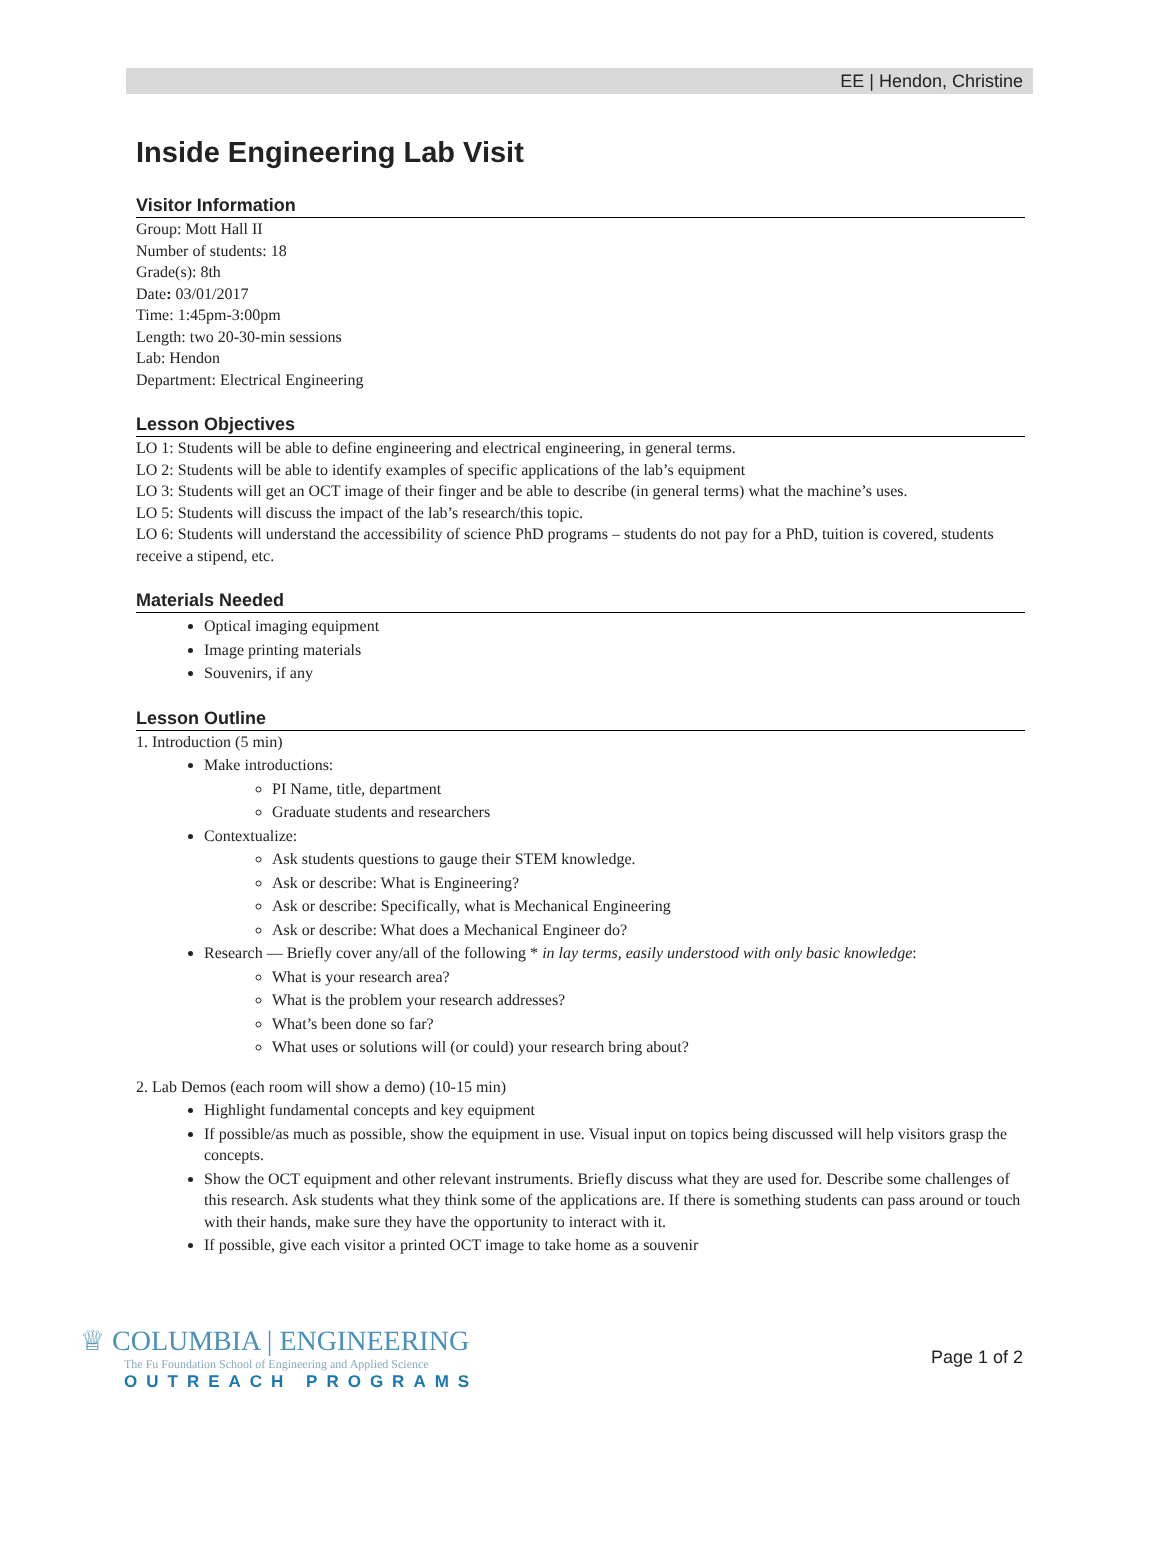EE | Hendon, Christine
Inside Engineering Lab Visit
Visitor Information
Group: Mott Hall II
Number of students: 18
Grade(s): 8th
Date: 03/01/2017
Time: 1:45pm-3:00pm
Length: two 20-30-min sessions
Lab: Hendon
Department: Electrical Engineering
Lesson Objectives
LO 1: Students will be able to define engineering and electrical engineering, in general terms.
LO 2: Students will be able to identify examples of specific applications of the lab’s equipment
LO 3: Students will get an OCT image of their finger and be able to describe (in general terms) what the machine’s uses.
LO 5: Students will discuss the impact of the lab’s research/this topic.
LO 6: Students will understand the accessibility of science PhD programs – students do not pay for a PhD, tuition is covered, students receive a stipend, etc.
Materials Needed
Optical imaging equipment
Image printing materials
Souvenirs, if any
Lesson Outline
1. Introduction (5 min)
Make introductions:
PI Name, title, department
Graduate students and researchers
Contextualize:
Ask students questions to gauge their STEM knowledge.
Ask or describe: What is Engineering?
Ask or describe: Specifically, what is Mechanical Engineering
Ask or describe: What does a Mechanical Engineer do?
Research — Briefly cover any/all of the following * in lay terms, easily understood with only basic knowledge:
What is your research area?
What is the problem your research addresses?
What’s been done so far?
What uses or solutions will (or could) your research bring about?
2. Lab Demos (each room will show a demo) (10-15 min)
Highlight fundamental concepts and key equipment
If possible/as much as possible, show the equipment in use. Visual input on topics being discussed will help visitors grasp the concepts.
Show the OCT equipment and other relevant instruments. Briefly discuss what they are used for. Describe some challenges of this research. Ask students what they think some of the applications are. If there is something students can pass around or touch with their hands, make sure they have the opportunity to interact with it.
If possible, give each visitor a printed OCT image to take home as a souvenir
♕ COLUMBIA | ENGINEERING
The Fu Foundation School of Engineering and Applied Science
OUTREACH PROGRAMS
Page 1 of 2